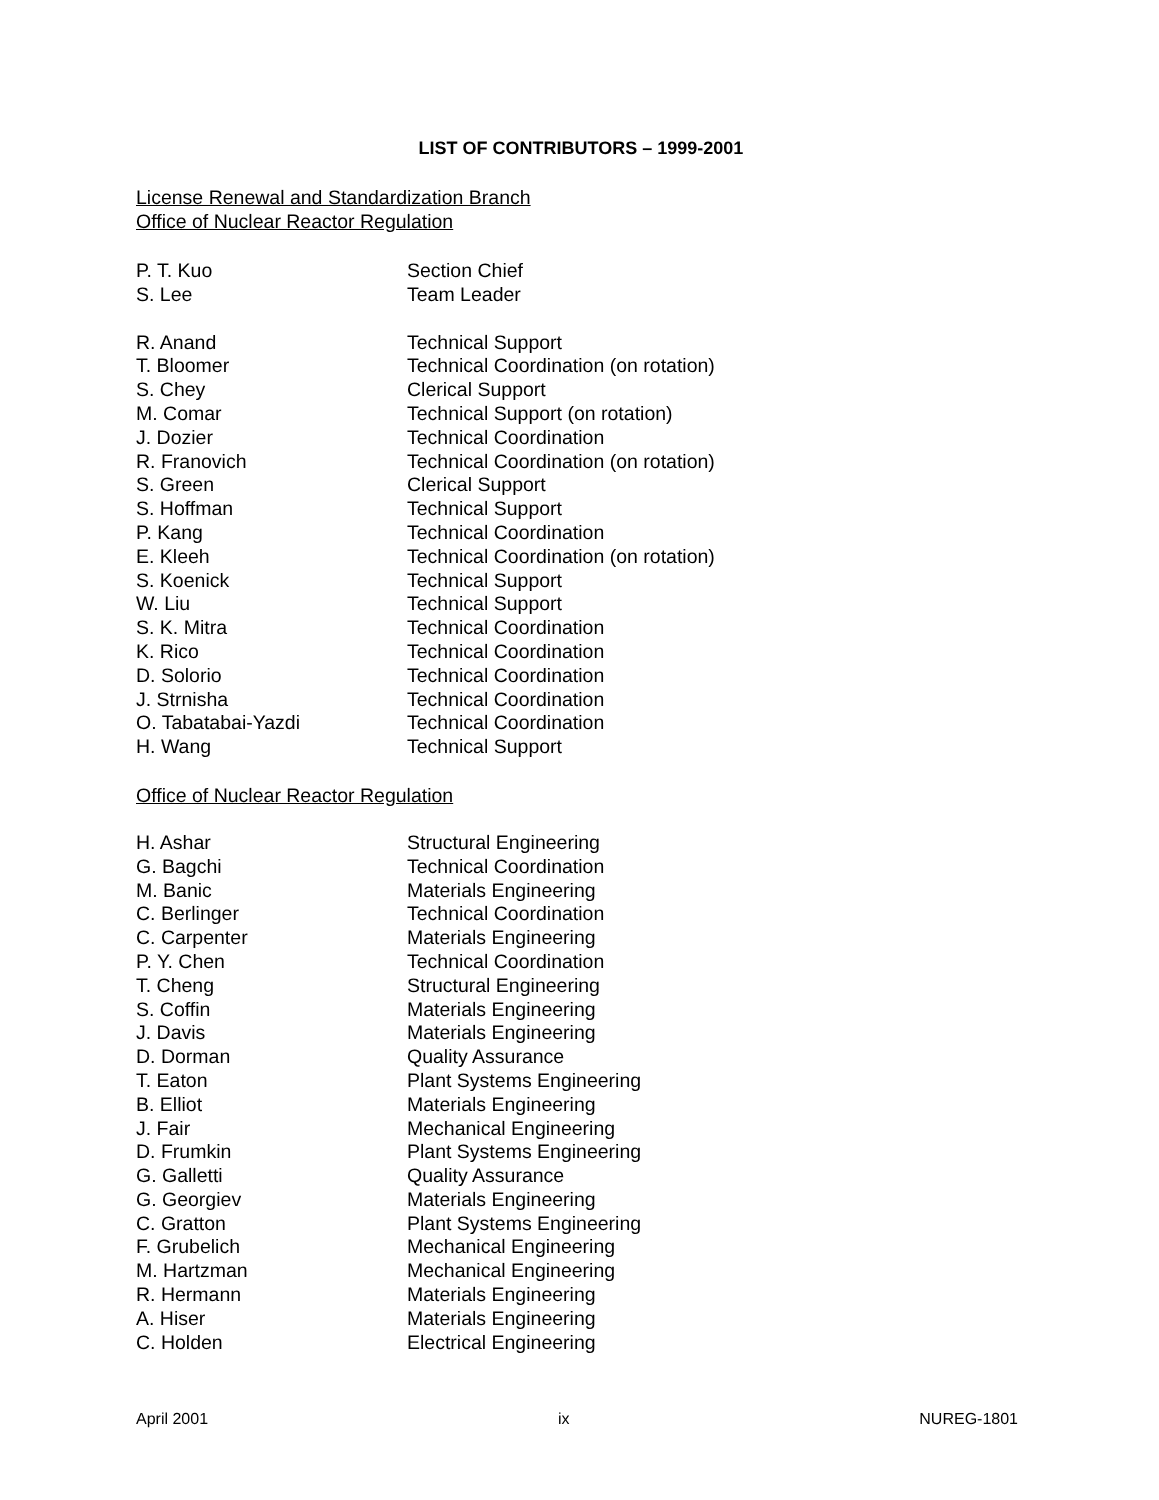LIST OF CONTRIBUTORS – 1999-2001
License Renewal and Standardization Branch
Office of Nuclear Reactor Regulation
| P. T. Kuo | Section Chief |
| S. Lee | Team Leader |
| R. Anand | Technical Support |
| T. Bloomer | Technical Coordination (on rotation) |
| S. Chey | Clerical Support |
| M. Comar | Technical Support (on rotation) |
| J. Dozier | Technical Coordination |
| R. Franovich | Technical Coordination (on rotation) |
| S. Green | Clerical Support |
| S. Hoffman | Technical Support |
| P. Kang | Technical Coordination |
| E. Kleeh | Technical Coordination (on rotation) |
| S. Koenick | Technical Support |
| W. Liu | Technical Support |
| S. K. Mitra | Technical Coordination |
| K. Rico | Technical Coordination |
| D. Solorio | Technical Coordination |
| J. Strnisha | Technical Coordination |
| O. Tabatabai-Yazdi | Technical Coordination |
| H. Wang | Technical Support |
Office of Nuclear Reactor Regulation
| H. Ashar | Structural Engineering |
| G. Bagchi | Technical Coordination |
| M. Banic | Materials Engineering |
| C. Berlinger | Technical Coordination |
| C. Carpenter | Materials Engineering |
| P. Y. Chen | Technical Coordination |
| T. Cheng | Structural Engineering |
| S. Coffin | Materials Engineering |
| J. Davis | Materials Engineering |
| D. Dorman | Quality Assurance |
| T. Eaton | Plant Systems Engineering |
| B. Elliot | Materials Engineering |
| J. Fair | Mechanical Engineering |
| D. Frumkin | Plant Systems Engineering |
| G. Galletti | Quality Assurance |
| G. Georgiev | Materials Engineering |
| C. Gratton | Plant Systems Engineering |
| F. Grubelich | Mechanical Engineering |
| M. Hartzman | Mechanical Engineering |
| R. Hermann | Materials Engineering |
| A. Hiser | Materials Engineering |
| C. Holden | Electrical Engineering |
April 2001 ix NUREG-1801